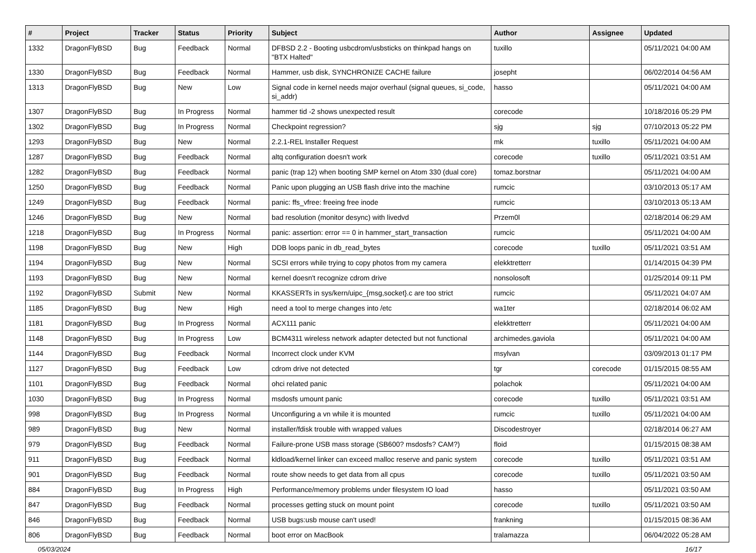| # | Project | Tracker | Status | Priority | Subject | Author | Assignee | Updated |
| --- | --- | --- | --- | --- | --- | --- | --- | --- |
| 1332 | DragonFlyBSD | Bug | Feedback | Normal | DFBSD 2.2 - Booting usbcdrom/usbsticks on thinkpad hangs on "BTX Halted" | tuxillo | | 05/11/2021 04:00 AM |
| 1330 | DragonFlyBSD | Bug | Feedback | Normal | Hammer, usb disk, SYNCHRONIZE CACHE failure | josepht | | 06/02/2014 04:56 AM |
| 1313 | DragonFlyBSD | Bug | New | Low | Signal code in kernel needs major overhaul (signal queues, si_code, si_addr) | hasso | | 05/11/2021 04:00 AM |
| 1307 | DragonFlyBSD | Bug | In Progress | Normal | hammer tid -2 shows unexpected result | corecode | | 10/18/2016 05:29 PM |
| 1302 | DragonFlyBSD | Bug | In Progress | Normal | Checkpoint regression? | sjg | sjg | 07/10/2013 05:22 PM |
| 1293 | DragonFlyBSD | Bug | New | Normal | 2.2.1-REL Installer Request | mk | tuxillo | 05/11/2021 04:00 AM |
| 1287 | DragonFlyBSD | Bug | Feedback | Normal | altq configuration doesn't work | corecode | tuxillo | 05/11/2021 03:51 AM |
| 1282 | DragonFlyBSD | Bug | Feedback | Normal | panic (trap 12) when booting SMP kernel on Atom 330 (dual core) | tomaz.borstnar | | 05/11/2021 04:00 AM |
| 1250 | DragonFlyBSD | Bug | Feedback | Normal | Panic upon plugging an USB flash drive into the machine | rumcic | | 03/10/2013 05:17 AM |
| 1249 | DragonFlyBSD | Bug | Feedback | Normal | panic: ffs_vfree: freeing free inode | rumcic | | 03/10/2013 05:13 AM |
| 1246 | DragonFlyBSD | Bug | New | Normal | bad resolution (monitor desync) with livedvd | Przem0l | | 02/18/2014 06:29 AM |
| 1218 | DragonFlyBSD | Bug | In Progress | Normal | panic: assertion: error == 0 in hammer_start_transaction | rumcic | | 05/11/2021 04:00 AM |
| 1198 | DragonFlyBSD | Bug | New | High | DDB loops panic in db_read_bytes | corecode | tuxillo | 05/11/2021 03:51 AM |
| 1194 | DragonFlyBSD | Bug | New | Normal | SCSI errors while trying to copy photos from my camera | elekktretterr | | 01/14/2015 04:39 PM |
| 1193 | DragonFlyBSD | Bug | New | Normal | kernel doesn't recognize cdrom drive | nonsolosoft | | 01/25/2014 09:11 PM |
| 1192 | DragonFlyBSD | Submit | New | Normal | KKASSERTs in sys/kern/uipc_{msg,socket}.c are too strict | rumcic | | 05/11/2021 04:07 AM |
| 1185 | DragonFlyBSD | Bug | New | High | need a tool to merge changes into /etc | wa1ter | | 02/18/2014 06:02 AM |
| 1181 | DragonFlyBSD | Bug | In Progress | Normal | ACX111 panic | elekktretterr | | 05/11/2021 04:00 AM |
| 1148 | DragonFlyBSD | Bug | In Progress | Low | BCM4311 wireless network adapter detected but not functional | archimedes.gaviola | | 05/11/2021 04:00 AM |
| 1144 | DragonFlyBSD | Bug | Feedback | Normal | Incorrect clock under KVM | msylvan | | 03/09/2013 01:17 PM |
| 1127 | DragonFlyBSD | Bug | Feedback | Low | cdrom drive not detected | tgr | corecode | 01/15/2015 08:55 AM |
| 1101 | DragonFlyBSD | Bug | Feedback | Normal | ohci related panic | polachok | | 05/11/2021 04:00 AM |
| 1030 | DragonFlyBSD | Bug | In Progress | Normal | msdosfs umount panic | corecode | tuxillo | 05/11/2021 03:51 AM |
| 998 | DragonFlyBSD | Bug | In Progress | Normal | Unconfiguring a vn while it is mounted | rumcic | tuxillo | 05/11/2021 04:00 AM |
| 989 | DragonFlyBSD | Bug | New | Normal | installer/fdisk trouble with wrapped values | Discodestroyer | | 02/18/2014 06:27 AM |
| 979 | DragonFlyBSD | Bug | Feedback | Normal | Failure-prone USB mass storage (SB600? msdosfs? CAM?) | floid | | 01/15/2015 08:38 AM |
| 911 | DragonFlyBSD | Bug | Feedback | Normal | kldload/kernel linker can exceed malloc reserve and panic system | corecode | tuxillo | 05/11/2021 03:51 AM |
| 901 | DragonFlyBSD | Bug | Feedback | Normal | route show needs to get data from all cpus | corecode | tuxillo | 05/11/2021 03:50 AM |
| 884 | DragonFlyBSD | Bug | In Progress | High | Performance/memory problems under filesystem IO load | hasso | | 05/11/2021 03:50 AM |
| 847 | DragonFlyBSD | Bug | Feedback | Normal | processes getting stuck on mount point | corecode | tuxillo | 05/11/2021 03:50 AM |
| 846 | DragonFlyBSD | Bug | Feedback | Normal | USB bugs:usb mouse can't used! | frankning | | 01/15/2015 08:36 AM |
| 806 | DragonFlyBSD | Bug | Feedback | Normal | boot error on MacBook | tralamazza | | 06/04/2022 05:28 AM |
05/03/2024 16/17